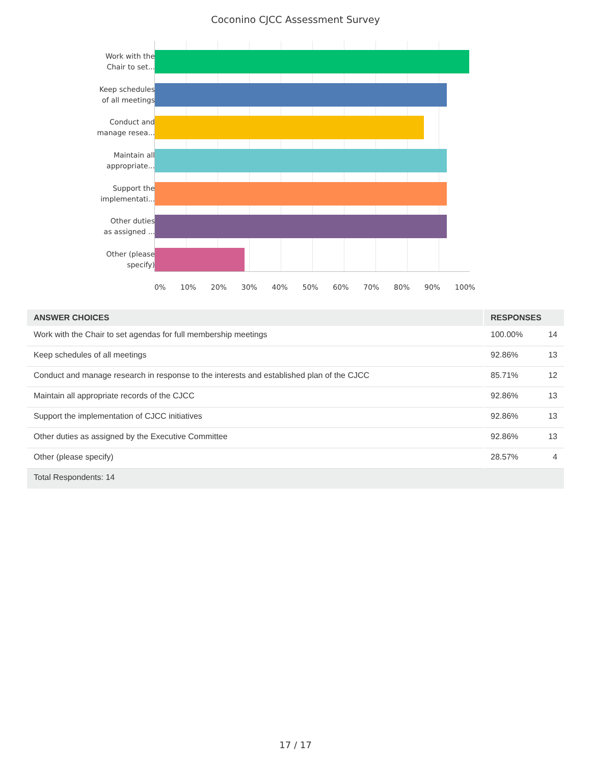Coconino CJCC Assessment Survey
Work with the
Chair to set...
Keep schedules
of all meetings
Conduct and
manage resea...
Maintain all
appropriate...
Support the
implementati...
Other duties
as assigned ...
Other (please
specify)
0% 10% 20% 30% 40% 50% 60% 70% 80% 90% 100%
| ANSWER CHOICES | RESPONSES | |
| --- | --- | --- |
| Work with the Chair to set agendas for full membership meetings | 100.00% | 14 |
| Keep schedules of all meetings | 92.86% | 13 |
| Conduct and manage research in response to the interests and established plan of the CJCC | 85.71% | 12 |
| Maintain all appropriate records of the CJCC | 92.86% | 13 |
| Support the implementation of CJCC initiatives | 92.86% | 13 |
| Other duties as assigned by the Executive Committee | 92.86% | 13 |
| Other (please specify) | 28.57% | 4 |
| Total Respondents: 14 | | |
17 / 17